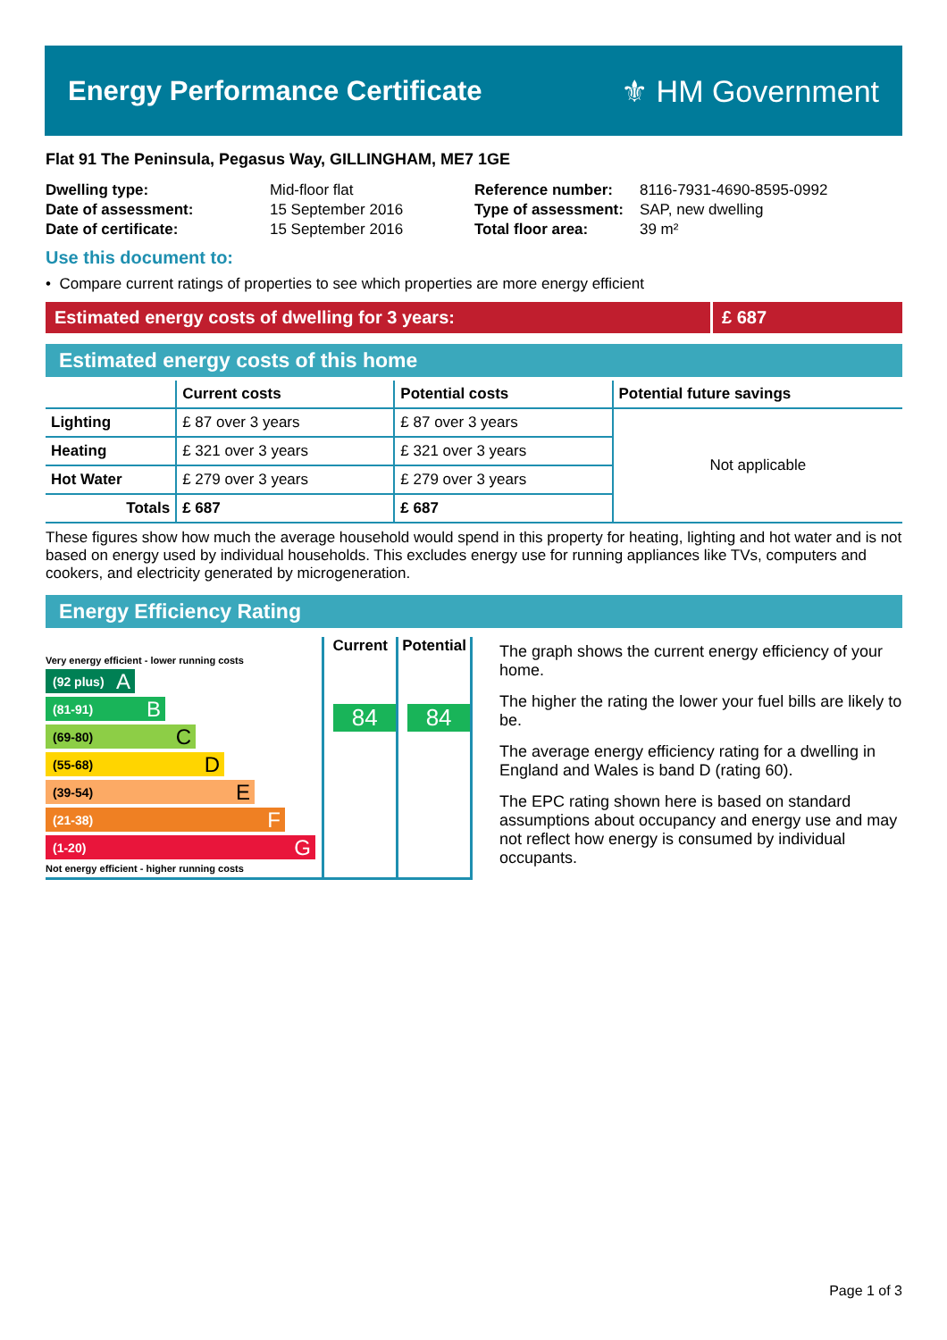Energy Performance Certificate ⚜ HM Government
Flat 91 The Peninsula, Pegasus Way, GILLINGHAM, ME7 1GE
| Dwelling type: | Mid-floor flat |
| Date of assessment: | 15 September 2016 |
| Date of certificate: | 15 September 2016 |
| Reference number: | 8116-7931-4690-8595-0992 |
| Type of assessment: | SAP, new dwelling |
| Total floor area: | 39 m² |
Use this document to:
• Compare current ratings of properties to see which properties are more energy efficient
Estimated energy costs of dwelling for 3 years: £ 687
Estimated energy costs of this home
| | Current costs | Potential costs | Potential future savings |
| --- | --- | --- | --- |
| Lighting | £ 87 over 3 years | £ 87 over 3 years | Not applicable |
| Heating | £ 321 over 3 years | £ 321 over 3 years | |
| Hot Water | £ 279 over 3 years | £ 279 over 3 years | |
| Totals | £ 687 | £ 687 | |
These figures show how much the average household would spend in this property for heating, lighting and hot water and is not based on energy used by individual households. This excludes energy use for running appliances like TVs, computers and cookers, and electricity generated by microgeneration.
Energy Efficiency Rating
Very energy efficient - lower running costs
(92 plus) A
(81-91) B
(69-80) C
(55-68) D
(39-54) E
(21-38) F
(1-20) G
Not energy efficient - higher running costs
Current
84
Potential
84
The graph shows the current energy efficiency of your home.
The higher the rating the lower your fuel bills are likely to be.
The average energy efficiency rating for a dwelling in England and Wales is band D (rating 60).
The EPC rating shown here is based on standard assumptions about occupancy and energy use and may not reflect how energy is consumed by individual occupants.
Page 1 of 3